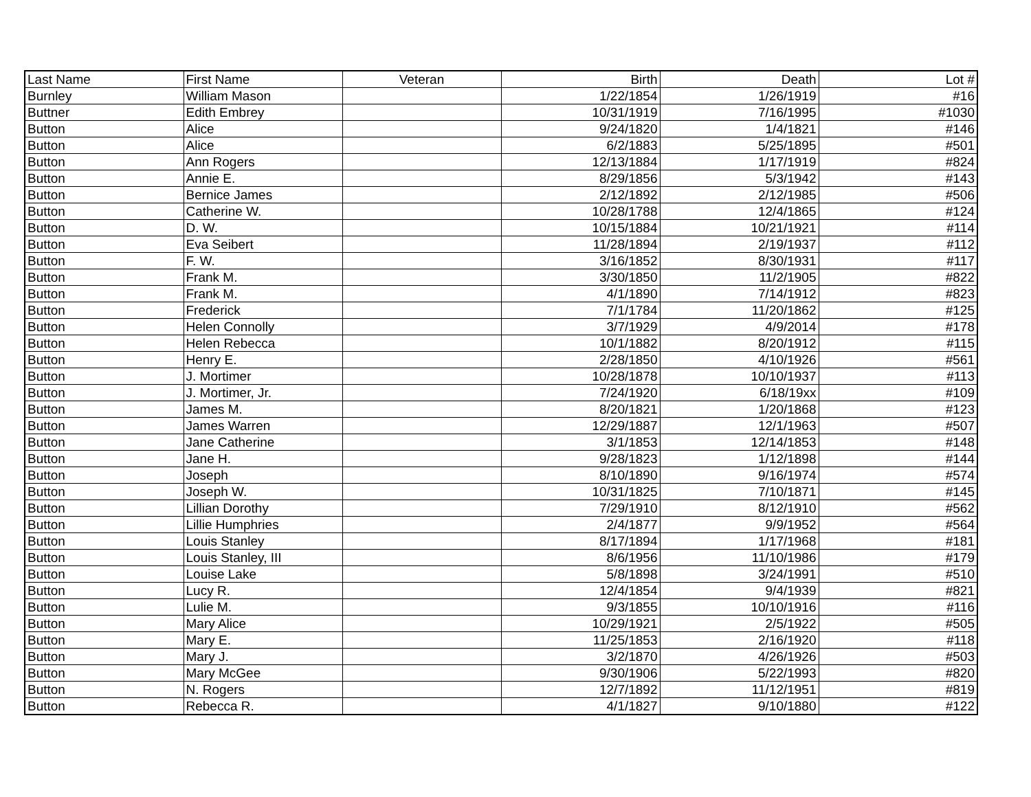| Last Name | First Name | Veteran | Birth | Death | Lot # |
| --- | --- | --- | --- | --- | --- |
| Burnley | William Mason | | 1/22/1854 | 1/26/1919 | #16 |
| Buttner | Edith Embrey | | 10/31/1919 | 7/16/1995 | #1030 |
| Button | Alice | | 9/24/1820 | 1/4/1821 | #146 |
| Button | Alice | | 6/2/1883 | 5/25/1895 | #501 |
| Button | Ann Rogers | | 12/13/1884 | 1/17/1919 | #824 |
| Button | Annie E. | | 8/29/1856 | 5/3/1942 | #143 |
| Button | Bernice James | | 2/12/1892 | 2/12/1985 | #506 |
| Button | Catherine W. | | 10/28/1788 | 12/4/1865 | #124 |
| Button | D. W. | | 10/15/1884 | 10/21/1921 | #114 |
| Button | Eva Seibert | | 11/28/1894 | 2/19/1937 | #112 |
| Button | F. W. | | 3/16/1852 | 8/30/1931 | #117 |
| Button | Frank M. | | 3/30/1850 | 11/2/1905 | #822 |
| Button | Frank M. | | 4/1/1890 | 7/14/1912 | #823 |
| Button | Frederick | | 7/1/1784 | 11/20/1862 | #125 |
| Button | Helen Connolly | | 3/7/1929 | 4/9/2014 | #178 |
| Button | Helen Rebecca | | 10/1/1882 | 8/20/1912 | #115 |
| Button | Henry E. | | 2/28/1850 | 4/10/1926 | #561 |
| Button | J. Mortimer | | 10/28/1878 | 10/10/1937 | #113 |
| Button | J. Mortimer, Jr. | | 7/24/1920 | 6/18/19xx | #109 |
| Button | James M. | | 8/20/1821 | 1/20/1868 | #123 |
| Button | James Warren | | 12/29/1887 | 12/1/1963 | #507 |
| Button | Jane Catherine | | 3/1/1853 | 12/14/1853 | #148 |
| Button | Jane H. | | 9/28/1823 | 1/12/1898 | #144 |
| Button | Joseph | | 8/10/1890 | 9/16/1974 | #574 |
| Button | Joseph W. | | 10/31/1825 | 7/10/1871 | #145 |
| Button | Lillian Dorothy | | 7/29/1910 | 8/12/1910 | #562 |
| Button | Lillie Humphries | | 2/4/1877 | 9/9/1952 | #564 |
| Button | Louis Stanley | | 8/17/1894 | 1/17/1968 | #181 |
| Button | Louis Stanley, III | | 8/6/1956 | 11/10/1986 | #179 |
| Button | Louise Lake | | 5/8/1898 | 3/24/1991 | #510 |
| Button | Lucy R. | | 12/4/1854 | 9/4/1939 | #821 |
| Button | Lulie M. | | 9/3/1855 | 10/10/1916 | #116 |
| Button | Mary Alice | | 10/29/1921 | 2/5/1922 | #505 |
| Button | Mary E. | | 11/25/1853 | 2/16/1920 | #118 |
| Button | Mary J. | | 3/2/1870 | 4/26/1926 | #503 |
| Button | Mary McGee | | 9/30/1906 | 5/22/1993 | #820 |
| Button | N. Rogers | | 12/7/1892 | 11/12/1951 | #819 |
| Button | Rebecca R. | | 4/1/1827 | 9/10/1880 | #122 |